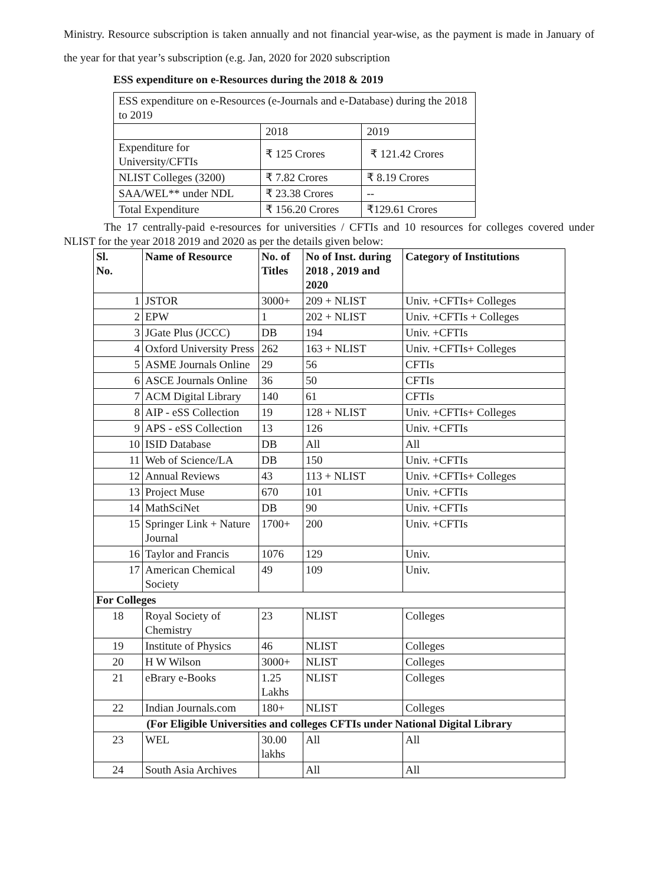Ministry. Resource subscription is taken annually and not financial year-wise, as the payment is made in January of the year for that year’s subscription (e.g. Jan, 2020 for 2020 subscription
ESS expenditure on e-Resources during the 2018 & 2019
| ESS expenditure on e-Resources (e-Journals and e-Database) during the 2018 to 2019 | | |
| | 2018 | 2019 |
| Expenditure for University/CFTIs | ₹ 125 Crores | ₹ 121.42 Crores |
| NLIST Colleges (3200) | ₹ 7.82 Crores | ₹ 8.19 Crores |
| SAA/WEL** under NDL | ₹ 23.38 Crores | -- |
| Total Expenditure | ₹ 156.20 Crores | ₹129.61 Crores |
The 17 centrally-paid e-resources for universities / CFTIs and 10 resources for colleges covered under NLIST for the year 2018 2019 and 2020 as per the details given below:
| Sl. No. | Name of Resource | No. of Titles | No of Inst. during 2018 , 2019 and 2020 | Category of Institutions |
| --- | --- | --- | --- | --- |
| 1 | JSTOR | 3000+ | 209 + NLIST | Univ. +CFTIs+ Colleges |
| 2 | EPW | 1 | 202 + NLIST | Univ. +CFTIs + Colleges |
| 3 | JGate Plus (JCCC) | DB | 194 | Univ. +CFTIs |
| 4 | Oxford University Press | 262 | 163 + NLIST | Univ. +CFTIs+ Colleges |
| 5 | ASME Journals Online | 29 | 56 | CFTIs |
| 6 | ASCE Journals Online | 36 | 50 | CFTIs |
| 7 | ACM Digital Library | 140 | 61 | CFTIs |
| 8 | AIP - eSS Collection | 19 | 128 + NLIST | Univ. +CFTIs+ Colleges |
| 9 | APS - eSS Collection | 13 | 126 | Univ. +CFTIs |
| 10 | ISID Database | DB | All | All |
| 11 | Web of Science/LA | DB | 150 | Univ. +CFTIs |
| 12 | Annual Reviews | 43 | 113 + NLIST | Univ. +CFTIs+ Colleges |
| 13 | Project Muse | 670 | 101 | Univ. +CFTIs |
| 14 | MathSciNet | DB | 90 | Univ. +CFTIs |
| 15 | Springer Link + Nature Journal | 1700+ | 200 | Univ. +CFTIs |
| 16 | Taylor and Francis | 1076 | 129 | Univ. |
| 17 | American Chemical Society | 49 | 109 | Univ. |
| For Colleges | | | | |
| 18 | Royal Society of Chemistry | 23 | NLIST | Colleges |
| 19 | Institute of Physics | 46 | NLIST | Colleges |
| 20 | H W Wilson | 3000+ | NLIST | Colleges |
| 21 | eBrary e-Books | 1.25 Lakhs | NLIST | Colleges |
| 22 | Indian Journals.com | 180+ | NLIST | Colleges |
| (For Eligible Universities and colleges CFTIs under National Digital Library | | | | |
| 23 | WEL | 30.00 lakhs | All | All |
| 24 | South Asia Archives | | All | All |